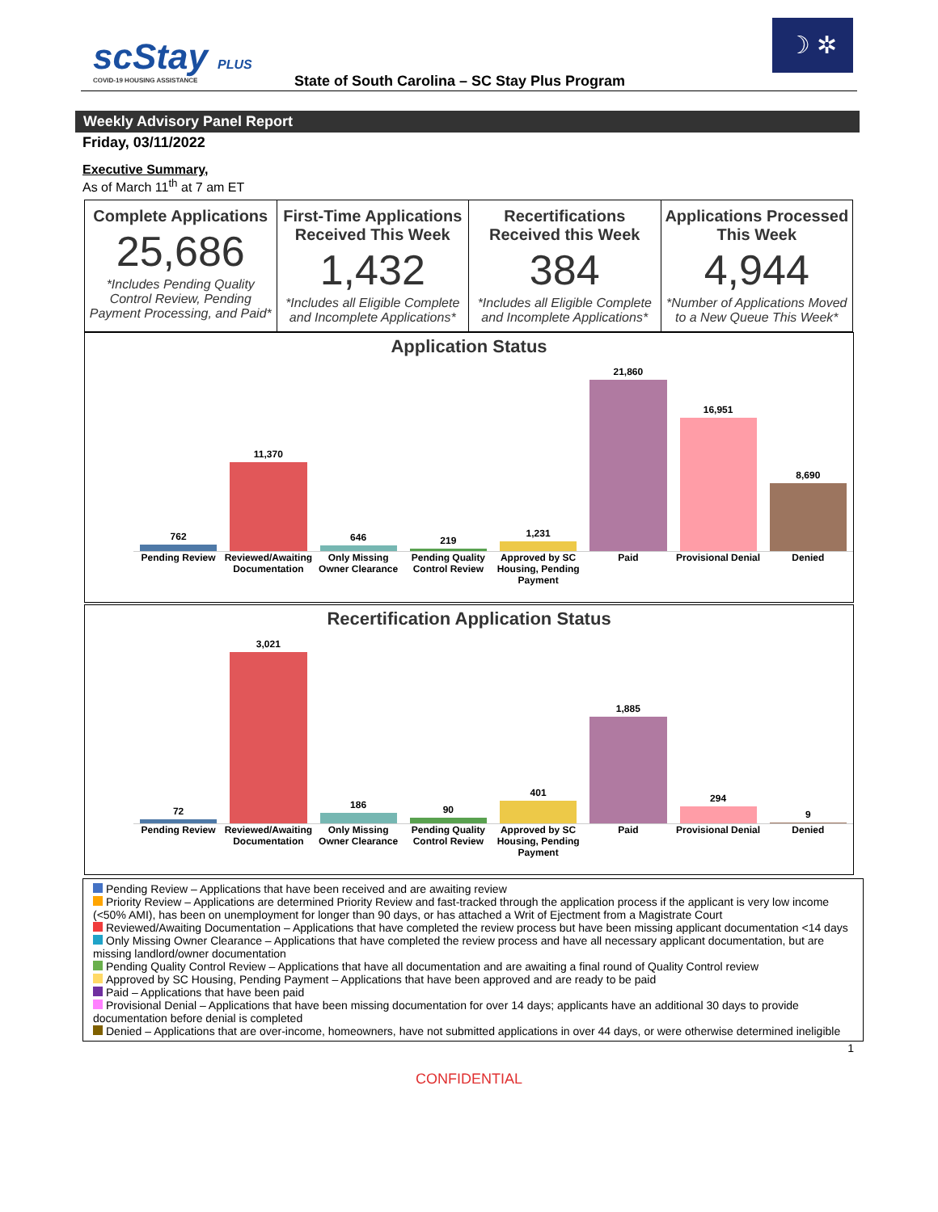scStay PLUS
COVID-19 HOUSING ASSISTANCE
☽ ✲
State of South Carolina – SC Stay Plus Program
Weekly Advisory Panel Report
Friday, 03/11/2022
Executive Summary,
As of March 11<sup>th</sup> at 7 am ET
| Complete Applications 25,686 *Includes Pending Quality Control Review, Pending Payment Processing, and Paid* | First-Time Applications Received This Week 1,432 *Includes all Eligible Complete and Incomplete Applications* | Recertifications Received this Week 384 *Includes all Eligible Complete and Incomplete Applications* | Applications Processed This Week 4,944 *Number of Applications Moved to a New Queue This Week* |
Application Status
762
11,370
646
219
1,231
21,860
16,951
8,690
Pending Review Reviewed/Awaiting Documentation Only Missing Owner Clearance Pending Quality Control Review Approved by SC Housing, Pending Payment Paid Provisional Denial Denied
Recertification Application Status
72
3,021
186
90
401
1,885
294
9
Pending Review Reviewed/Awaiting Documentation Only Missing Owner Clearance Pending Quality Control Review Approved by SC Housing, Pending Payment Paid Provisional Denial Denied
Pending Review – Applications that have been received and are awaiting review
Priority Review – Applications are determined Priority Review and fast-tracked through the application process if the applicant is very low income (<50% AMI), has been on unemployment for longer than 90 days, or has attached a Writ of Ejectment from a Magistrate Court
Reviewed/Awaiting Documentation – Applications that have completed the review process but have been missing applicant documentation <14 days
Only Missing Owner Clearance – Applications that have completed the review process and have all necessary applicant documentation, but are missing landlord/owner documentation
Pending Quality Control Review – Applications that have all documentation and are awaiting a final round of Quality Control review
Approved by SC Housing, Pending Payment – Applications that have been approved and are ready to be paid
Paid – Applications that have been paid
Provisional Denial – Applications that have been missing documentation for over 14 days; applicants have an additional 30 days to provide documentation before denial is completed
Denied – Applications that are over-income, homeowners, have not submitted applications in over 44 days, or were otherwise determined ineligible
1
CONFIDENTIAL